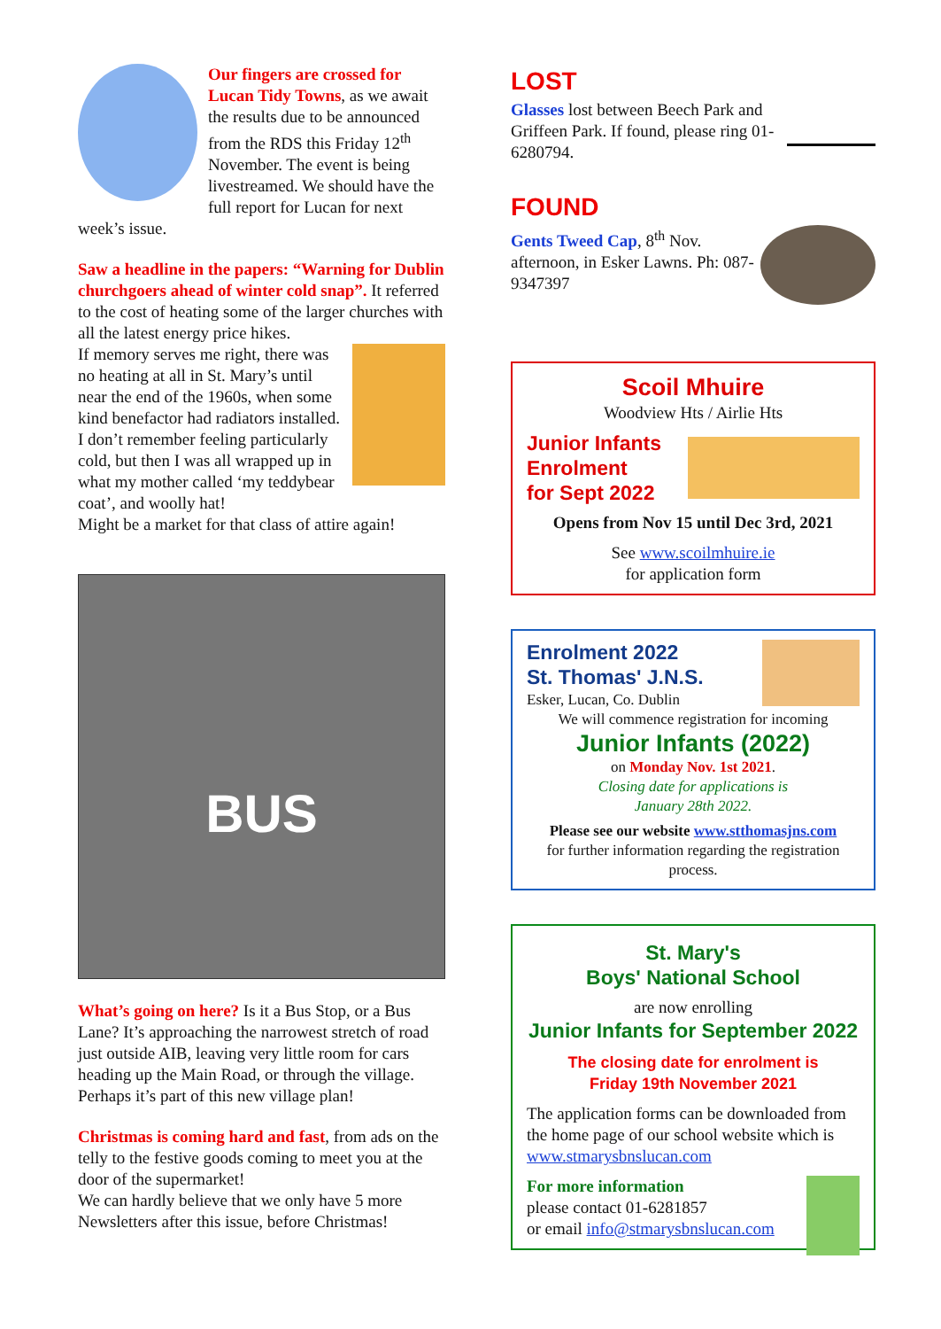Our fingers are crossed for Lucan Tidy Towns, as we await the results due to be announced from the RDS this Friday 12<sup>th</sup> November. The event is being livestreamed. We should have the full report for Lucan for next week’s issue.
Saw a headline in the papers: “Warning for Dublin churchgoers ahead of winter cold snap”. It referred to the cost of heating some of the larger churches with all the latest energy price hikes.
If memory serves me right, there was no heating at all in St. Mary’s until near the end of the 1960s, when some kind benefactor had radiators installed. I don’t remember feeling particularly cold, but then I was all wrapped up in what my mother called ‘my teddybear coat’, and woolly hat!
Might be a market for that class of attire again!
BUS
What’s going on here? Is it a Bus Stop, or a Bus Lane? It’s approaching the narrowest stretch of road just outside AIB, leaving very little room for cars heading up the Main Road, or through the village. Perhaps it’s part of this new village plan!
Christmas is coming hard and fast, from ads on the telly to the festive goods coming to meet you at the door of the supermarket!
We can hardly believe that we only have 5 more Newsletters after this issue, before Christmas!
LOST
Glasses lost between Beech Park and Griffeen Park. If found, please ring 01-6280794.
FOUND
Gents Tweed Cap, 8<sup>th</sup> Nov. afternoon, in Esker Lawns. Ph: 087-9347397
Scoil Mhuire
Woodview Hts / Airlie Hts
Junior Infants
Enrolment
for Sept 2022
Opens from Nov 15 until Dec 3rd, 2021
See www.scoilmhuire.ie
for application form
Enrolment 2022
St. Thomas' J.N.S.
Esker, Lucan, Co. Dublin
We will commence registration for incoming
Junior Infants (2022)
on Monday Nov. 1st 2021.
Closing date for applications is
January 28th 2022.
Please see our website www.stthomasjns.com
for further information regarding the registration process.
St. Mary's
Boys' National School
are now enrolling
Junior Infants for September 2022
The closing date for enrolment is
Friday 19th November 2021
The application forms can be downloaded from the home page of our school website which is www.stmarysbnslucan.com
For more information
please contact 01-6281857
or email info@stmarysbnslucan.com